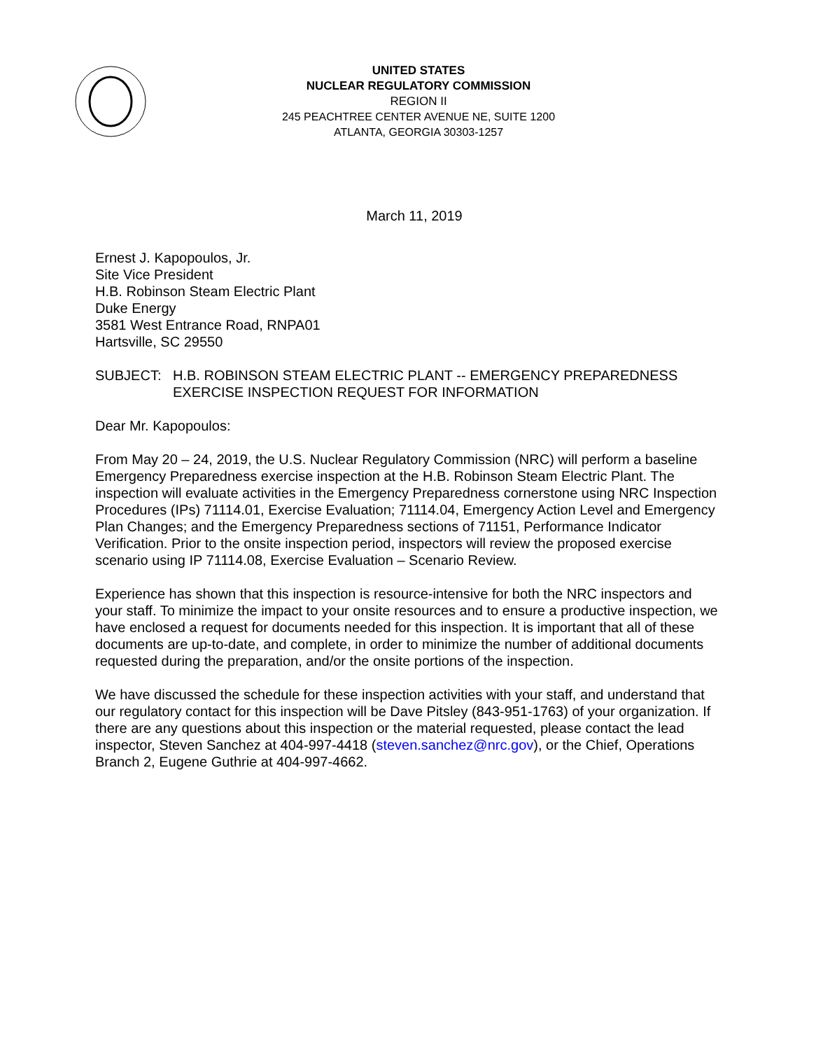UNITED STATES
NUCLEAR REGULATORY COMMISSION
REGION II
245 PEACHTREE CENTER AVENUE NE, SUITE 1200
ATLANTA, GEORGIA 30303-1257
March 11, 2019
Ernest J. Kapopoulos, Jr.
Site Vice President
H.B. Robinson Steam Electric Plant
Duke Energy
3581 West Entrance Road, RNPA01
Hartsville, SC 29550
SUBJECT: H.B. ROBINSON STEAM ELECTRIC PLANT -- EMERGENCY PREPAREDNESS EXERCISE INSPECTION REQUEST FOR INFORMATION
Dear Mr. Kapopoulos:
From May 20 – 24, 2019, the U.S. Nuclear Regulatory Commission (NRC) will perform a baseline Emergency Preparedness exercise inspection at the H.B. Robinson Steam Electric Plant. The inspection will evaluate activities in the Emergency Preparedness cornerstone using NRC Inspection Procedures (IPs) 71114.01, Exercise Evaluation; 71114.04, Emergency Action Level and Emergency Plan Changes; and the Emergency Preparedness sections of 71151, Performance Indicator Verification. Prior to the onsite inspection period, inspectors will review the proposed exercise scenario using IP 71114.08, Exercise Evaluation – Scenario Review.
Experience has shown that this inspection is resource-intensive for both the NRC inspectors and your staff. To minimize the impact to your onsite resources and to ensure a productive inspection, we have enclosed a request for documents needed for this inspection. It is important that all of these documents are up-to-date, and complete, in order to minimize the number of additional documents requested during the preparation, and/or the onsite portions of the inspection.
We have discussed the schedule for these inspection activities with your staff, and understand that our regulatory contact for this inspection will be Dave Pitsley (843-951-1763) of your organization. If there are any questions about this inspection or the material requested, please contact the lead inspector, Steven Sanchez at 404-997-4418 (steven.sanchez@nrc.gov), or the Chief, Operations Branch 2, Eugene Guthrie at 404-997-4662.